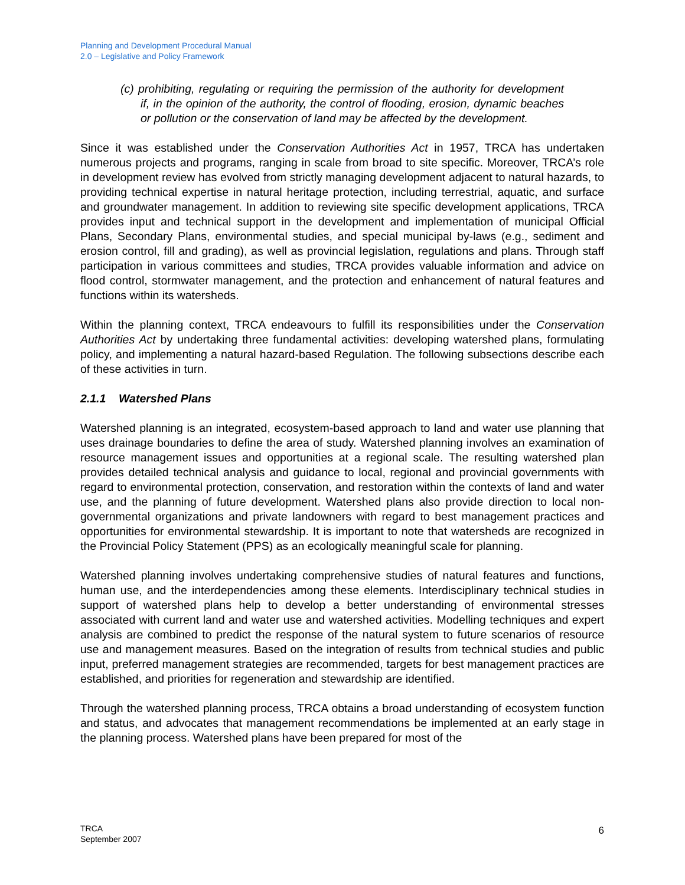Planning and Development Procedural Manual
2.0 – Legislative and Policy Framework
(c) prohibiting, regulating or requiring the permission of the authority for development if, in the opinion of the authority, the control of flooding, erosion, dynamic beaches or pollution or the conservation of land may be affected by the development.
Since it was established under the Conservation Authorities Act in 1957, TRCA has undertaken numerous projects and programs, ranging in scale from broad to site specific. Moreover, TRCA’s role in development review has evolved from strictly managing development adjacent to natural hazards, to providing technical expertise in natural heritage protection, including terrestrial, aquatic, and surface and groundwater management. In addition to reviewing site specific development applications, TRCA provides input and technical support in the development and implementation of municipal Official Plans, Secondary Plans, environmental studies, and special municipal by-laws (e.g., sediment and erosion control, fill and grading), as well as provincial legislation, regulations and plans. Through staff participation in various committees and studies, TRCA provides valuable information and advice on flood control, stormwater management, and the protection and enhancement of natural features and functions within its watersheds.
Within the planning context, TRCA endeavours to fulfill its responsibilities under the Conservation Authorities Act by undertaking three fundamental activities: developing watershed plans, formulating policy, and implementing a natural hazard-based Regulation. The following subsections describe each of these activities in turn.
2.1.1 Watershed Plans
Watershed planning is an integrated, ecosystem-based approach to land and water use planning that uses drainage boundaries to define the area of study. Watershed planning involves an examination of resource management issues and opportunities at a regional scale. The resulting watershed plan provides detailed technical analysis and guidance to local, regional and provincial governments with regard to environmental protection, conservation, and restoration within the contexts of land and water use, and the planning of future development. Watershed plans also provide direction to local non-governmental organizations and private landowners with regard to best management practices and opportunities for environmental stewardship. It is important to note that watersheds are recognized in the Provincial Policy Statement (PPS) as an ecologically meaningful scale for planning.
Watershed planning involves undertaking comprehensive studies of natural features and functions, human use, and the interdependencies among these elements. Interdisciplinary technical studies in support of watershed plans help to develop a better understanding of environmental stresses associated with current land and water use and watershed activities. Modelling techniques and expert analysis are combined to predict the response of the natural system to future scenarios of resource use and management measures. Based on the integration of results from technical studies and public input, preferred management strategies are recommended, targets for best management practices are established, and priorities for regeneration and stewardship are identified.
Through the watershed planning process, TRCA obtains a broad understanding of ecosystem function and status, and advocates that management recommendations be implemented at an early stage in the planning process. Watershed plans have been prepared for most of the
TRCA
September 2007
6